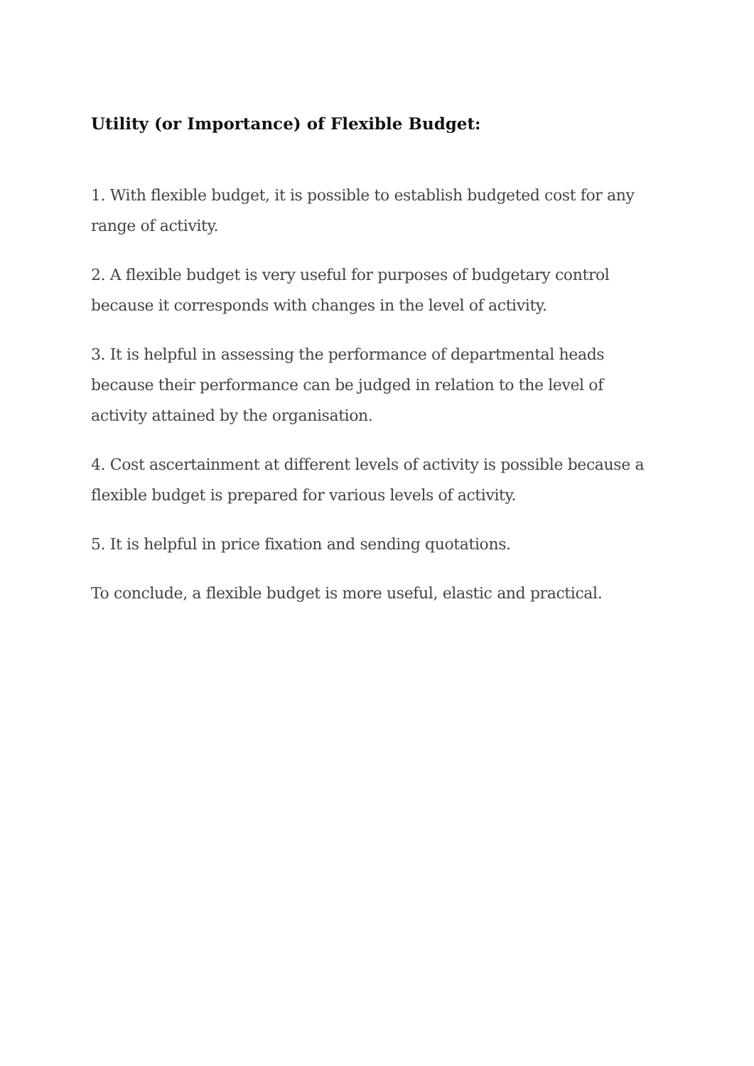Utility (or Importance) of Flexible Budget:
1. With flexible budget, it is possible to establish budgeted cost for any range of activity.
2. A flexible budget is very useful for purposes of budgetary control because it corresponds with changes in the level of activity.
3. It is helpful in assessing the performance of departmental heads because their performance can be judged in relation to the level of activity attained by the organisation.
4. Cost ascertainment at different levels of activity is possible because a flexible budget is prepared for various levels of activity.
5. It is helpful in price fixation and sending quotations.
To conclude, a flexible budget is more useful, elastic and practical.